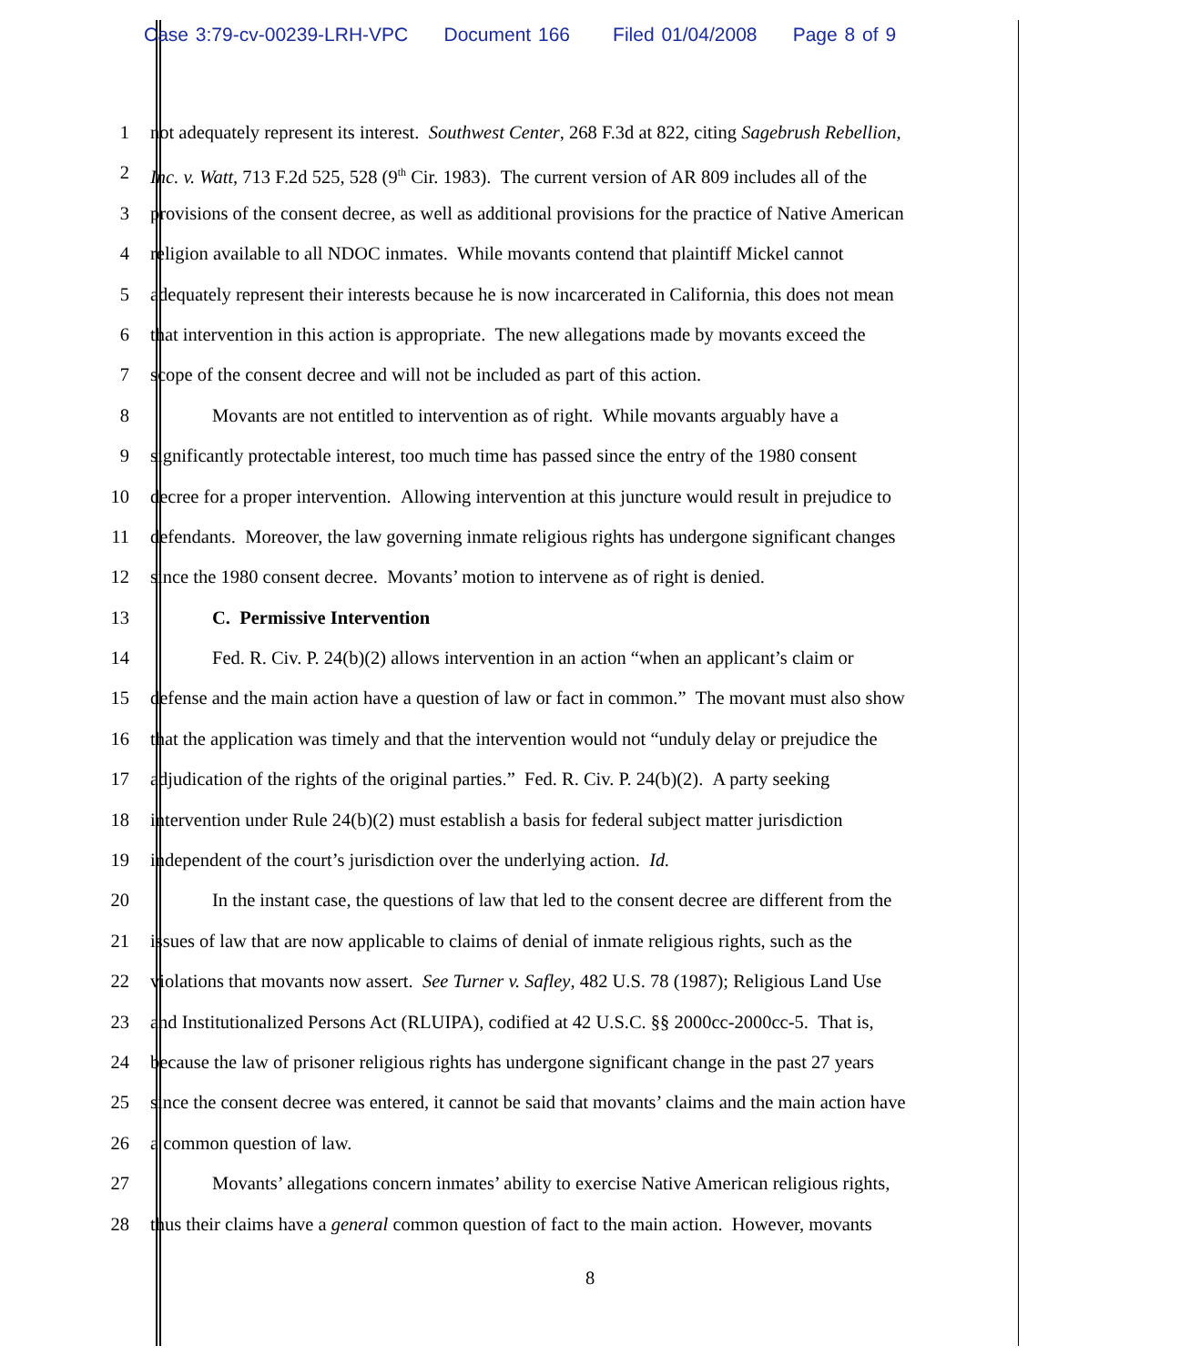Case 3:79-cv-00239-LRH-VPC Document 166 Filed 01/04/2008 Page 8 of 9
1 not adequately represent its interest. Southwest Center, 268 F.3d at 822, citing Sagebrush Rebellion,
2 Inc. v. Watt, 713 F.2d 525, 528 (9<sup>th</sup> Cir. 1983). The current version of AR 809 includes all of the
3 provisions of the consent decree, as well as additional provisions for the practice of Native American
4 religion available to all NDOC inmates. While movants contend that plaintiff Mickel cannot
5 adequately represent their interests because he is now incarcerated in California, this does not mean
6 that intervention in this action is appropriate. The new allegations made by movants exceed the
7 scope of the consent decree and will not be included as part of this action.
8 Movants are not entitled to intervention as of right. While movants arguably have a
9 significantly protectable interest, too much time has passed since the entry of the 1980 consent
10 decree for a proper intervention. Allowing intervention at this juncture would result in prejudice to
11 defendants. Moreover, the law governing inmate religious rights has undergone significant changes
12 since the 1980 consent decree. Movants’ motion to intervene as of right is denied.
13 C. Permissive Intervention
14 Fed. R. Civ. P. 24(b)(2) allows intervention in an action “when an applicant’s claim or
15 defense and the main action have a question of law or fact in common.” The movant must also show
16 that the application was timely and that the intervention would not “unduly delay or prejudice the
17 adjudication of the rights of the original parties.” Fed. R. Civ. P. 24(b)(2). A party seeking
18 intervention under Rule 24(b)(2) must establish a basis for federal subject matter jurisdiction
19 independent of the court’s jurisdiction over the underlying action. Id.
20 In the instant case, the questions of law that led to the consent decree are different from the
21 issues of law that are now applicable to claims of denial of inmate religious rights, such as the
22 violations that movants now assert. See Turner v. Safley, 482 U.S. 78 (1987); Religious Land Use
23 and Institutionalized Persons Act (RLUIPA), codified at 42 U.S.C. §§ 2000cc-2000cc-5. That is,
24 because the law of prisoner religious rights has undergone significant change in the past 27 years
25 since the consent decree was entered, it cannot be said that movants’ claims and the main action have
26 a common question of law.
27 Movants’ allegations concern inmates’ ability to exercise Native American religious rights,
28 thus their claims have a general common question of fact to the main action. However, movants
8